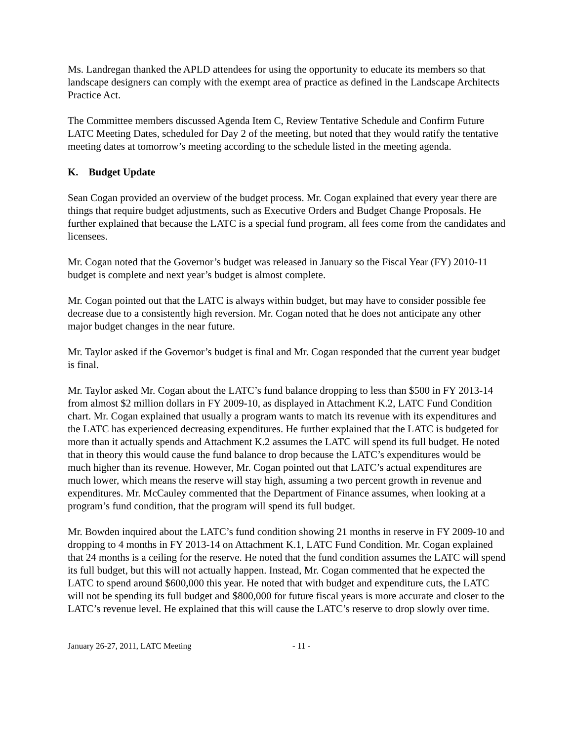Ms. Landregan thanked the APLD attendees for using the opportunity to educate its members so that landscape designers can comply with the exempt area of practice as defined in the Landscape Architects Practice Act.
The Committee members discussed Agenda Item C, Review Tentative Schedule and Confirm Future LATC Meeting Dates, scheduled for Day 2 of the meeting, but noted that they would ratify the tentative meeting dates at tomorrow’s meeting according to the schedule listed in the meeting agenda.
K. Budget Update
Sean Cogan provided an overview of the budget process. Mr. Cogan explained that every year there are things that require budget adjustments, such as Executive Orders and Budget Change Proposals. He further explained that because the LATC is a special fund program, all fees come from the candidates and licensees.
Mr. Cogan noted that the Governor’s budget was released in January so the Fiscal Year (FY) 2010-11 budget is complete and next year’s budget is almost complete.
Mr. Cogan pointed out that the LATC is always within budget, but may have to consider possible fee decrease due to a consistently high reversion. Mr. Cogan noted that he does not anticipate any other major budget changes in the near future.
Mr. Taylor asked if the Governor’s budget is final and Mr. Cogan responded that the current year budget is final.
Mr. Taylor asked Mr. Cogan about the LATC’s fund balance dropping to less than $500 in FY 2013-14 from almost $2 million dollars in FY 2009-10, as displayed in Attachment K.2, LATC Fund Condition chart. Mr. Cogan explained that usually a program wants to match its revenue with its expenditures and the LATC has experienced decreasing expenditures. He further explained that the LATC is budgeted for more than it actually spends and Attachment K.2 assumes the LATC will spend its full budget. He noted that in theory this would cause the fund balance to drop because the LATC’s expenditures would be much higher than its revenue. However, Mr. Cogan pointed out that LATC’s actual expenditures are much lower, which means the reserve will stay high, assuming a two percent growth in revenue and expenditures. Mr. McCauley commented that the Department of Finance assumes, when looking at a program’s fund condition, that the program will spend its full budget.
Mr. Bowden inquired about the LATC’s fund condition showing 21 months in reserve in FY 2009-10 and dropping to 4 months in FY 2013-14 on Attachment K.1, LATC Fund Condition. Mr. Cogan explained that 24 months is a ceiling for the reserve. He noted that the fund condition assumes the LATC will spend its full budget, but this will not actually happen. Instead, Mr. Cogan commented that he expected the LATC to spend around $600,000 this year. He noted that with budget and expenditure cuts, the LATC will not be spending its full budget and $800,000 for future fiscal years is more accurate and closer to the LATC’s revenue level. He explained that this will cause the LATC’s reserve to drop slowly over time.
January 26-27, 2011, LATC Meeting - 11 -